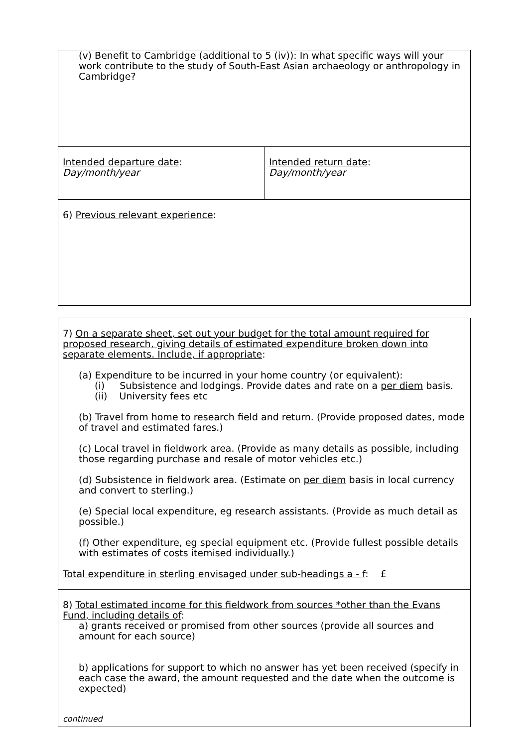| (v) Benefit to Cambridge (additional to 5 (iv)): In what specific ways will your work contribute to the study of South-East Asian archaeology or anthropology in Cambridge? | |
| Intended departure date : Day/month/year | Intended return date : Day/month/year |
| 6) Previous relevant experience : | |
| 7) On a separate sheet, set out your budget for the total amount required for proposed research, giving details of estimated expenditure broken down into separate elements. Include, if appropriate : (a) Expenditure to be incurred in your home country (or equivalent): (i) Subsistence and lodgings. Provide dates and rate on a per diem basis. (ii) University fees etc (b) Travel from home to research field and return. (Provide proposed dates, mode of travel and estimated fares.) (c) Local travel in fieldwork area. (Provide as many details as possible, including those regarding purchase and resale of motor vehicles etc.) (d) Subsistence in fieldwork area. (Estimate on per diem basis in local currency and convert to sterling.) (e) Special local expenditure, eg research assistants. (Provide as much detail as possible.) (f) Other expenditure, eg special equipment etc. (Provide fullest possible details with estimates of costs itemised individually.) Total expenditure in sterling envisaged under sub-headings a - f : £ |
| 8) Total estimated income for this fieldwork from sources *other than the Evans Fund, including details of : a) grants received or promised from other sources (provide all sources and amount for each source) b) applications for support to which no answer has yet been received (specify in each case the award, the amount requested and the date when the outcome is expected) continued |